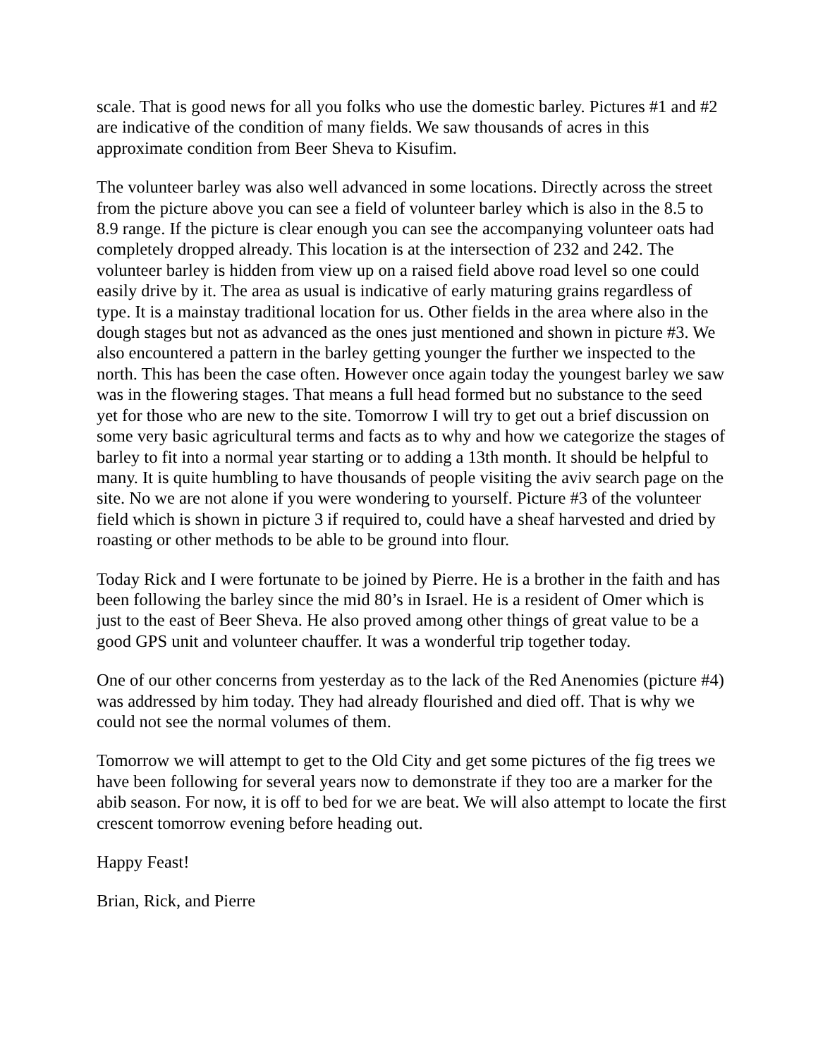scale. That is good news for all you folks who use the domestic barley. Pictures #1 and #2 are indicative of the condition of many fields. We saw thousands of acres in this approximate condition from Beer Sheva to Kisufim.
The volunteer barley was also well advanced in some locations. Directly across the street from the picture above you can see a field of volunteer barley which is also in the 8.5 to 8.9 range. If the picture is clear enough you can see the accompanying volunteer oats had completely dropped already. This location is at the intersection of 232 and 242. The volunteer barley is hidden from view up on a raised field above road level so one could easily drive by it. The area as usual is indicative of early maturing grains regardless of type. It is a mainstay traditional location for us. Other fields in the area where also in the dough stages but not as advanced as the ones just mentioned and shown in picture #3. We also encountered a pattern in the barley getting younger the further we inspected to the north. This has been the case often. However once again today the youngest barley we saw was in the flowering stages. That means a full head formed but no substance to the seed yet for those who are new to the site. Tomorrow I will try to get out a brief discussion on some very basic agricultural terms and facts as to why and how we categorize the stages of barley to fit into a normal year starting or to adding a 13th month. It should be helpful to many. It is quite humbling to have thousands of people visiting the aviv search page on the site. No we are not alone if you were wondering to yourself. Picture #3 of the volunteer field which is shown in picture 3 if required to, could have a sheaf harvested and dried by roasting or other methods to be able to be ground into flour.
Today Rick and I were fortunate to be joined by Pierre. He is a brother in the faith and has been following the barley since the mid 80’s in Israel. He is a resident of Omer which is just to the east of Beer Sheva. He also proved among other things of great value to be a good GPS unit and volunteer chauffer. It was a wonderful trip together today.
One of our other concerns from yesterday as to the lack of the Red Anenomies (picture #4) was addressed by him today. They had already flourished and died off. That is why we could not see the normal volumes of them.
Tomorrow we will attempt to get to the Old City and get some pictures of the fig trees we have been following for several years now to demonstrate if they too are a marker for the abib season. For now, it is off to bed for we are beat. We will also attempt to locate the first crescent tomorrow evening before heading out.
Happy Feast!
Brian, Rick, and Pierre